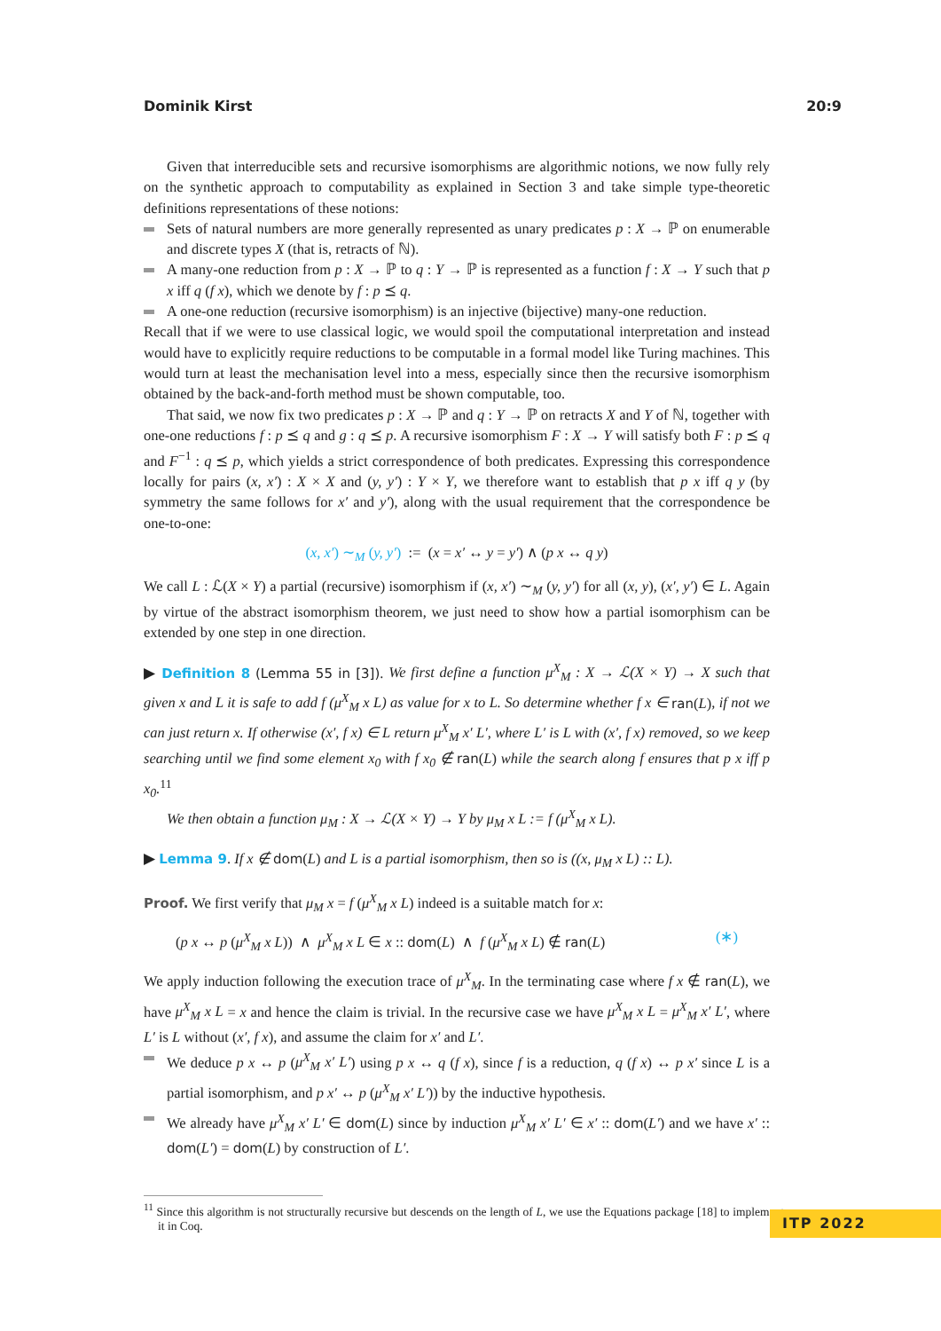Dominik Kirst 20:9
Given that interreducible sets and recursive isomorphisms are algorithmic notions, we now fully rely on the synthetic approach to computability as explained in Section 3 and take simple type-theoretic definitions representations of these notions:
Sets of natural numbers are more generally represented as unary predicates p : X → ℙ on enumerable and discrete types X (that is, retracts of ℕ).
A many-one reduction from p : X → ℙ to q : Y → ℙ is represented as a function f : X → Y such that p x iff q (f x), which we denote by f : p ⪯ q.
A one-one reduction (recursive isomorphism) is an injective (bijective) many-one reduction.
Recall that if we were to use classical logic, we would spoil the computational interpretation and instead would have to explicitly require reductions to be computable in a formal model like Turing machines. This would turn at least the mechanisation level into a mess, especially since then the recursive isomorphism obtained by the back-and-forth method must be shown computable, too.
That said, we now fix two predicates p : X → ℙ and q : Y → ℙ on retracts X and Y of ℕ, together with one-one reductions f : p ⪯ q and g : q ⪯ p. A recursive isomorphism F : X → Y will satisfy both F : p ⪯ q and F<sup>−1</sup> : q ⪯ p, which yields a strict correspondence of both predicates. Expressing this correspondence locally for pairs (x, x′) : X × X and (y, y′) : Y × Y, we therefore want to establish that p x iff q y (by symmetry the same follows for x′ and y′), along with the usual requirement that the correspondence be one-to-one:
(x, x′) ∼<sub>M</sub> (y, y′) := (x = x′ ↔ y = y′) ∧ (p x ↔ q y)
We call L : ℒ(X × Y) a partial (recursive) isomorphism if (x, x′) ∼<sub>M</sub> (y, y′) for all (x, y), (x′, y′) ∈ L. Again by virtue of the abstract isomorphism theorem, we just need to show how a partial isomorphism can be extended by one step in one direction.
▶ Definition 8 (Lemma 55 in [3]). We first define a function μ<sup>X</sup><sub>M</sub> : X → ℒ(X × Y) → X such that given x and L it is safe to add f (μ<sup>X</sup><sub>M</sub> x L) as value for x to L. So determine whether f x ∈ ran(L), if not we can just return x. If otherwise (x′, f x) ∈ L return μ<sup>X</sup><sub>M</sub> x′ L′, where L′ is L with (x′, f x) removed, so we keep searching until we find some element x<sub>0</sub> with f x<sub>0</sub> ∉ ran(L) while the search along f ensures that p x iff p x<sub>0</sub>.<sup>11</sup>
We then obtain a function μ<sub>M</sub> : X → ℒ(X × Y) → Y by μ<sub>M</sub> x L := f (μ<sup>X</sup><sub>M</sub> x L).
▶ Lemma 9. If x ∉ dom(L) and L is a partial isomorphism, then so is ((x, μ<sub>M</sub> x L) :: L).
Proof. We first verify that μ<sub>M</sub> x = f (μ<sup>X</sup><sub>M</sub> x L) indeed is a suitable match for x:
(p x ↔ p (μ<sup>X</sup><sub>M</sub> x L)) ∧ μ<sup>X</sup><sub>M</sub> x L ∈ x :: dom(L) ∧ f (μ<sup>X</sup><sub>M</sub> x L) ∉ ran(L) (∗)
We apply induction following the execution trace of μ<sup>X</sup><sub>M</sub>. In the terminating case where f x ∉ ran(L), we have μ<sup>X</sup><sub>M</sub> x L = x and hence the claim is trivial. In the recursive case we have μ<sup>X</sup><sub>M</sub> x L = μ<sup>X</sup><sub>M</sub> x′ L′, where L′ is L without (x′, f x), and assume the claim for x′ and L′.
We deduce p x ↔ p (μ<sup>X</sup><sub>M</sub> x′ L′) using p x ↔ q (f x), since f is a reduction, q (f x) ↔ p x′ since L is a partial isomorphism, and p x′ ↔ p (μ<sup>X</sup><sub>M</sub> x′ L′)) by the inductive hypothesis.
We already have μ<sup>X</sup><sub>M</sub> x′ L′ ∈ dom(L) since by induction μ<sup>X</sup><sub>M</sub> x′ L′ ∈ x′ :: dom(L′) and we have x′ :: dom(L′) = dom(L) by construction of L′.
<sup>11</sup> Since this algorithm is not structurally recursive but descends on the length of L, we use the Equations package [18] to implement it in Coq.
ITP 2022